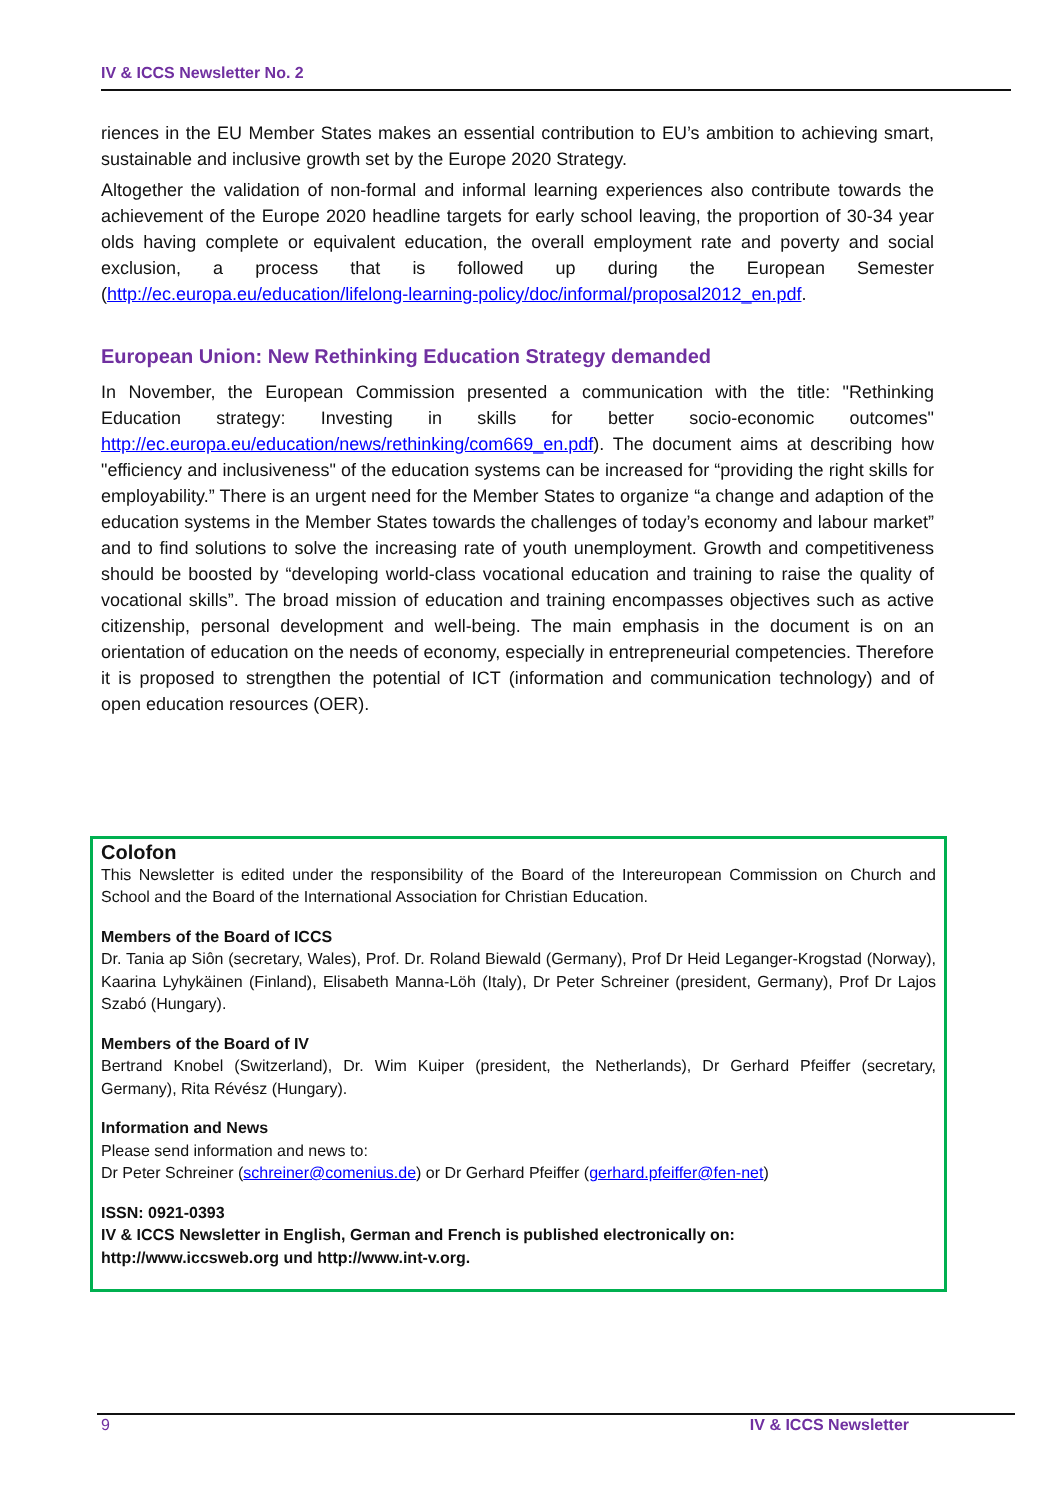IV & ICCS Newsletter No. 2
riences in the EU Member States makes an essential contribution to EU’s ambition to achieving smart, sustainable and inclusive growth set by the Europe 2020 Strategy.
Altogether the validation of non-formal and informal learning experiences also contribute towards the achievement of the Europe 2020 headline targets for early school leaving, the proportion of 30-34 year olds having complete or equivalent education, the overall employment rate and poverty and social exclusion, a process that is followed up during the European Semester (http://ec.europa.eu/education/lifelong-learning-policy/doc/informal/proposal2012_en.pdf.
European Union: New Rethinking Education Strategy demanded
In November, the European Commission presented a communication with the title: "Rethinking Education strategy: Investing in skills for better socio-economic outcomes" http://ec.europa.eu/education/news/rethinking/com669_en.pdf). The document aims at describing how "efficiency and inclusiveness" of the education systems can be increased for “providing the right skills for employability.” There is an urgent need for the Member States to organize “a change and adaption of the education systems in the Member States towards the challenges of today’s economy and labour market” and to find solutions to solve the increasing rate of youth unemployment. Growth and competitiveness should be boosted by “developing world-class vocational education and training to raise the quality of vocational skills”. The broad mission of education and training encompasses objectives such as active citizenship, personal development and well-being. The main emphasis in the document is on an orientation of education on the needs of economy, especially in entrepreneurial competencies. Therefore it is proposed to strengthen the potential of ICT (information and communication technology) and of open education resources (OER).
Colofon
This Newsletter is edited under the responsibility of the Board of the Intereuropean Commission on Church and School and the Board of the International Association for Christian Education.
Members of the Board of ICCS
Dr. Tania ap Siôn (secretary, Wales), Prof. Dr. Roland Biewald (Germany), Prof Dr Heid Leganger-Krogstad (Norway), Kaarina Lyhykäinen (Finland), Elisabeth Manna-Löh (Italy), Dr Peter Schreiner (president, Germany), Prof Dr Lajos Szabó (Hungary).
Members of the Board of IV
Bertrand Knobel (Switzerland), Dr. Wim Kuiper (president, the Netherlands), Dr Gerhard Pfeiffer (secretary, Germany), Rita Révész (Hungary).
Information and News
Please send information and news to:
Dr Peter Schreiner (schreiner@comenius.de) or Dr Gerhard Pfeiffer (gerhard.pfeiffer@fen-net)
ISSN: 0921-0393
IV & ICCS Newsletter in English, German and French is published electronically on:
http://www.iccsweb.org und http://www.int-v.org.
9 IV & ICCS Newsletter